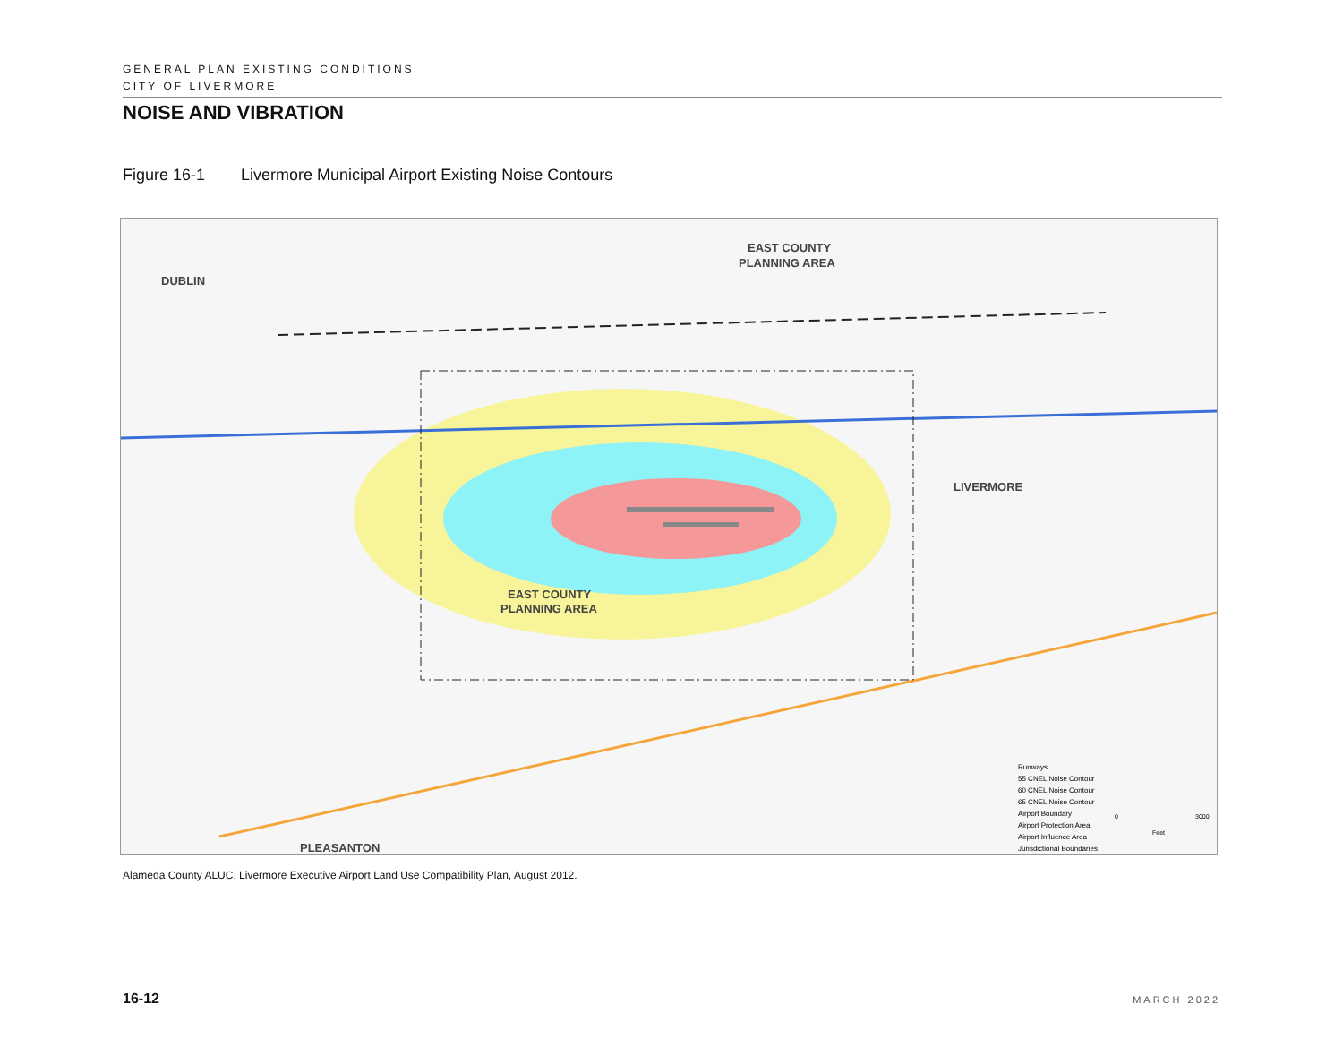GENERAL PLAN EXISTING CONDITIONS
CITY OF LIVERMORE
NOISE AND VIBRATION
Figure 16-1 Livermore Municipal Airport Existing Noise Contours
DUBLIN
EAST COUNTY
PLANNING AREA
LIVERMORE
EAST COUNTY
PLANNING AREA
PLEASANTON
Runways
55 CNEL Noise Contour
60 CNEL Noise Contour
65 CNEL Noise Contour
Airport Boundary
Airport Protection Area
Airport Influence Area
Jurisdictional Boundaries
0
3000
Feet
Alameda County ALUC, Livermore Executive Airport Land Use Compatibility Plan, August 2012.
16-12 MARCH 2022